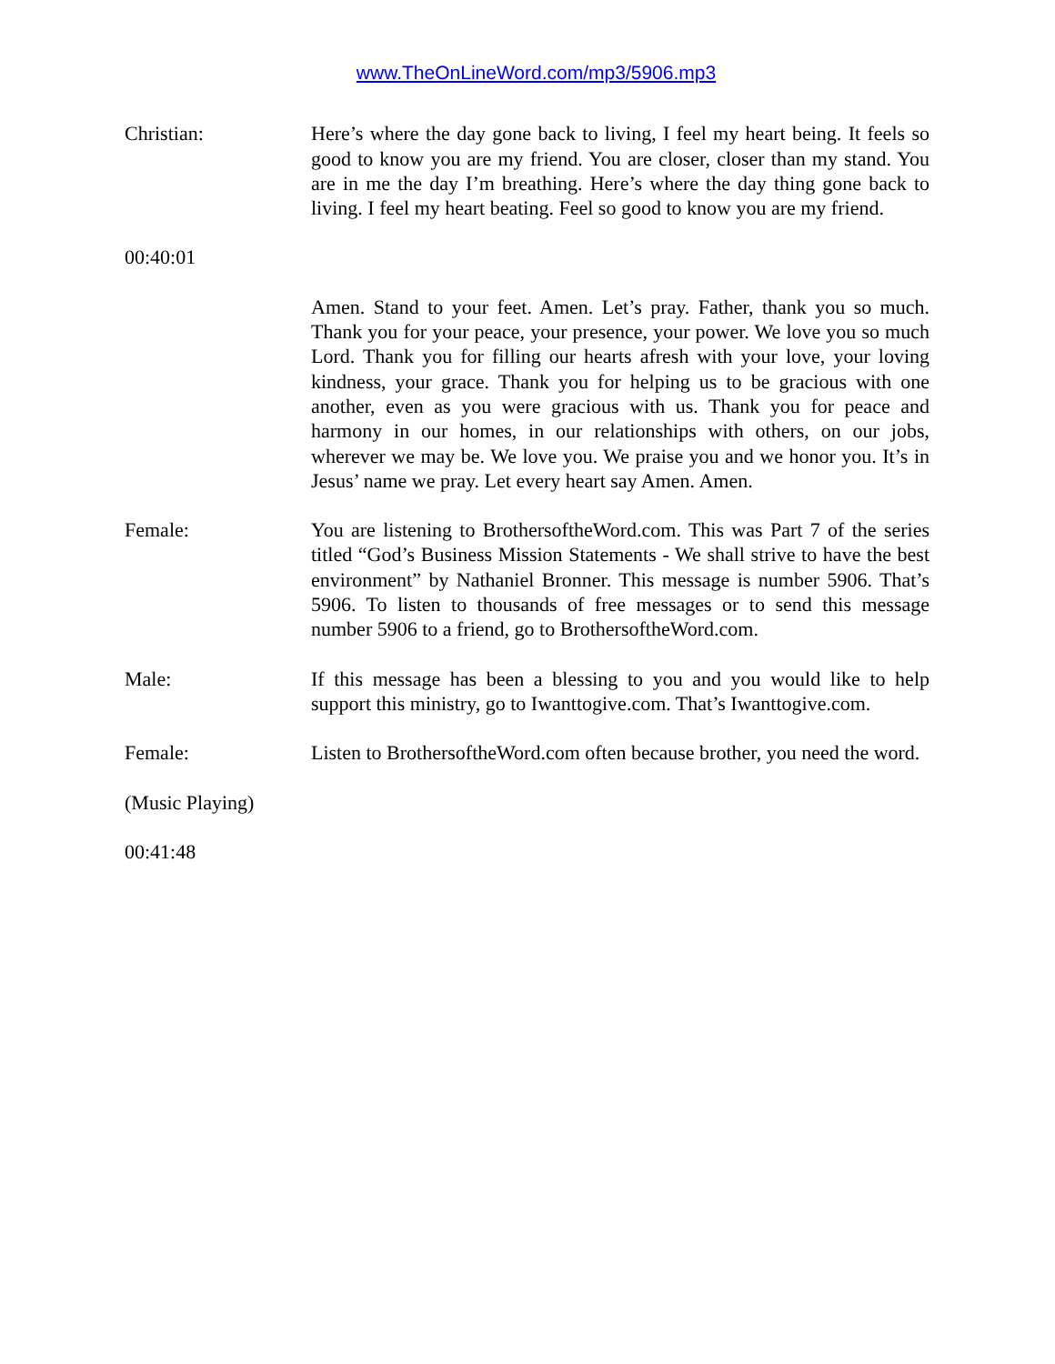www.TheOnLineWord.com/mp3/5906.mp3
Christian: Here’s where the day gone back to living, I feel my heart being. It feels so good to know you are my friend. You are closer, closer than my stand. You are in me the day I’m breathing. Here’s where the day thing gone back to living. I feel my heart beating. Feel so good to know you are my friend.
00:40:01
Amen. Stand to your feet. Amen. Let’s pray. Father, thank you so much. Thank you for your peace, your presence, your power. We love you so much Lord. Thank you for filling our hearts afresh with your love, your loving kindness, your grace. Thank you for helping us to be gracious with one another, even as you were gracious with us. Thank you for peace and harmony in our homes, in our relationships with others, on our jobs, wherever we may be. We love you. We praise you and we honor you. It’s in Jesus’ name we pray. Let every heart say Amen. Amen.
Female: You are listening to BrothersoftheWord.com. This was Part 7 of the series titled “God’s Business Mission Statements - We shall strive to have the best environment” by Nathaniel Bronner. This message is number 5906. That’s 5906. To listen to thousands of free messages or to send this message number 5906 to a friend, go to BrothersoftheWord.com.
Male: If this message has been a blessing to you and you would like to help support this ministry, go to Iwanttogive.com. That’s Iwanttogive.com.
Female: Listen to BrothersoftheWord.com often because brother, you need the word.
(Music Playing)
00:41:48